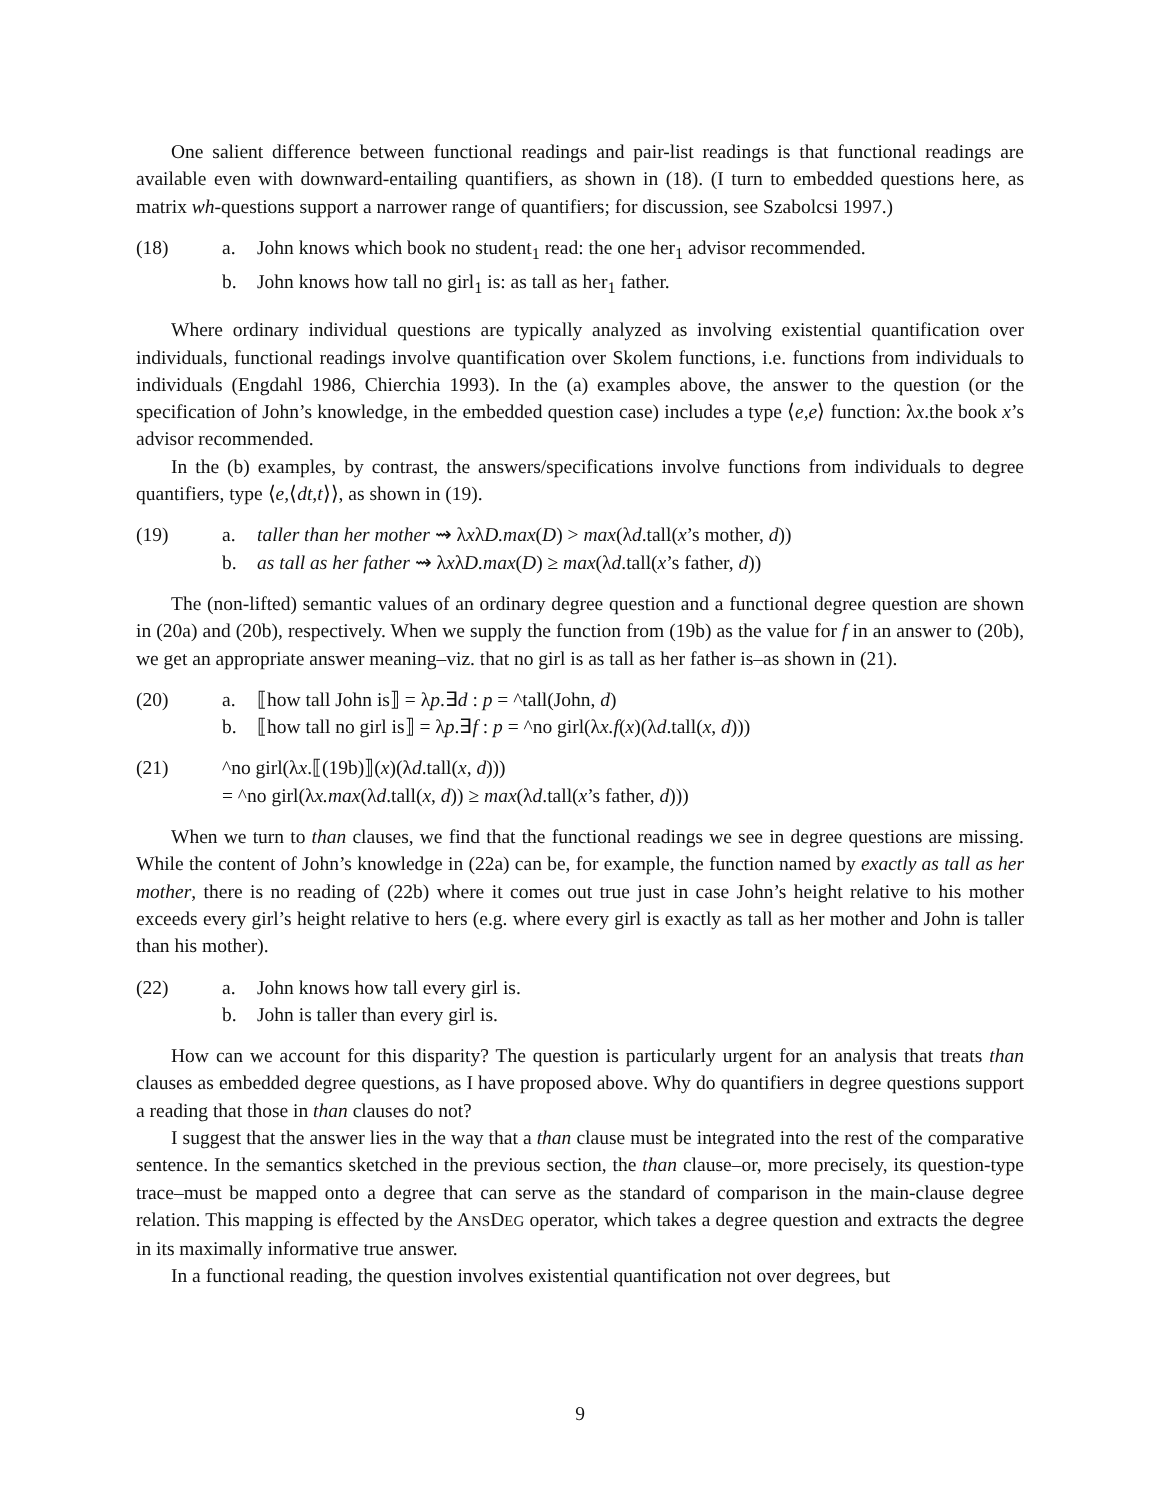One salient difference between functional readings and pair-list readings is that functional readings are available even with downward-entailing quantifiers, as shown in (18). (I turn to embedded questions here, as matrix wh-questions support a narrower range of quantifiers; for discussion, see Szabolcsi 1997.)
(18) a. John knows which book no student<sub>1</sub> read: the one her<sub>1</sub> advisor recommended.
b. John knows how tall no girl<sub>1</sub> is: as tall as her<sub>1</sub> father.
Where ordinary individual questions are typically analyzed as involving existential quantification over individuals, functional readings involve quantification over Skolem functions, i.e. functions from individuals to individuals (Engdahl 1986, Chierchia 1993). In the (a) examples above, the answer to the question (or the specification of John’s knowledge, in the embedded question case) includes a type ⟨e,e⟩ function: λx.the book x’s advisor recommended.
In the (b) examples, by contrast, the answers/specifications involve functions from individuals to degree quantifiers, type ⟨e,⟨dt,t⟩⟩, as shown in (19).
(19) a. taller than her mother ⇝ λxλD.max(D) > max(λd.tall(x’s mother, d))
b. as tall as her father ⇝ λxλD.max(D) ≥ max(λd.tall(x’s father, d))
The (non-lifted) semantic values of an ordinary degree question and a functional degree question are shown in (20a) and (20b), respectively. When we supply the function from (19b) as the value for f in an answer to (20b), we get an appropriate answer meaning–viz. that no girl is as tall as her father is–as shown in (21).
(20) a. ⟦how tall John is⟧ = λp.∃d : p = ^tall(John, d)
b. ⟦how tall no girl is⟧ = λp.∃f : p = ^no girl(λx.f(x)(λd.tall(x, d)))
(21) ^no girl(λx.⟦(19b)⟧(x)(λd.tall(x, d)))
= ^no girl(λx.max(λd.tall(x, d)) ≥ max(λd.tall(x’s father, d)))
When we turn to than clauses, we find that the functional readings we see in degree questions are missing. While the content of John’s knowledge in (22a) can be, for example, the function named by exactly as tall as her mother, there is no reading of (22b) where it comes out true just in case John’s height relative to his mother exceeds every girl’s height relative to hers (e.g. where every girl is exactly as tall as her mother and John is taller than his mother).
(22) a. John knows how tall every girl is.
b. John is taller than every girl is.
How can we account for this disparity? The question is particularly urgent for an analysis that treats than clauses as embedded degree questions, as I have proposed above. Why do quantifiers in degree questions support a reading that those in than clauses do not?
I suggest that the answer lies in the way that a than clause must be integrated into the rest of the comparative sentence. In the semantics sketched in the previous section, the than clause–or, more precisely, its question-type trace–must be mapped onto a degree that can serve as the standard of comparison in the main-clause degree relation. This mapping is effected by the ANSDEG operator, which takes a degree question and extracts the degree in its maximally informative true answer.
In a functional reading, the question involves existential quantification not over degrees, but
9